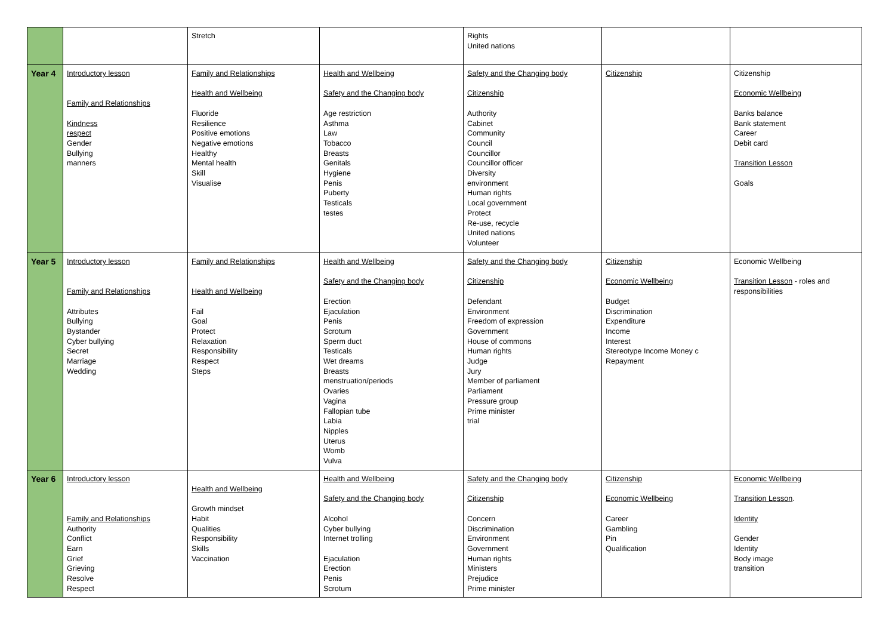| | | Stretch | | Rights United nations | | |
| Year 4 | Introductory lesson Family and Relationships Kindness respect Gender Bullying manners | Family and Relationships Health and Wellbeing Fluoride Resilience Positive emotions Negative emotions Healthy Mental health Skill Visualise | Health and Wellbeing Safety and the Changing body Age restriction Asthma Law Tobacco Breasts Genitals Hygiene Penis Puberty Testicals testes | Safety and the Changing body Citizenship Authority Cabinet Community Council Councillor Councillor officer Diversity environment Human rights Local government Protect Re-use, recycle United nations Volunteer | Citizenship | Citizenship Economic Wellbeing Banks balance Bank statement Career Debit card Transition Lesson Goals |
| Year 5 | Introductory lesson Family and Relationships Attributes Bullying Bystander Cyber bullying Secret Marriage Wedding | Family and Relationships Health and Wellbeing Fail Goal Protect Relaxation Responsibility Respect Steps | Health and Wellbeing Safety and the Changing body Erection Ejaculation Penis Scrotum Sperm duct Testicals Wet dreams Breasts menstruation/periods Ovaries Vagina Fallopian tube Labia Nipples Uterus Womb Vulva | Safety and the Changing body Citizenship Defendant Environment Freedom of expression Government House of commons Human rights Judge Jury Member of parliament Parliament Pressure group Prime minister trial | Citizenship Economic Wellbeing Budget Discrimination Expenditure Income Interest Stereotype Income Money c Repayment | Economic Wellbeing Transition Lesson - roles and responsibilities |
| Year 6 | Introductory lesson Family and Relationships Authority Conflict Earn Grief Grieving Resolve Respect | Health and Wellbeing Growth mindset Habit Qualities Responsibility Skills Vaccination | Health and Wellbeing Safety and the Changing body Alcohol Cyber bullying Internet trolling Ejaculation Erection Penis Scrotum | Safety and the Changing body Citizenship Concern Discrimination Environment Government Human rights Ministers Prejudice Prime minister | Citizenship Economic Wellbeing Career Gambling Pin Qualification | Economic Wellbeing Transition Lesson . Identity Gender Identity Body image transition |